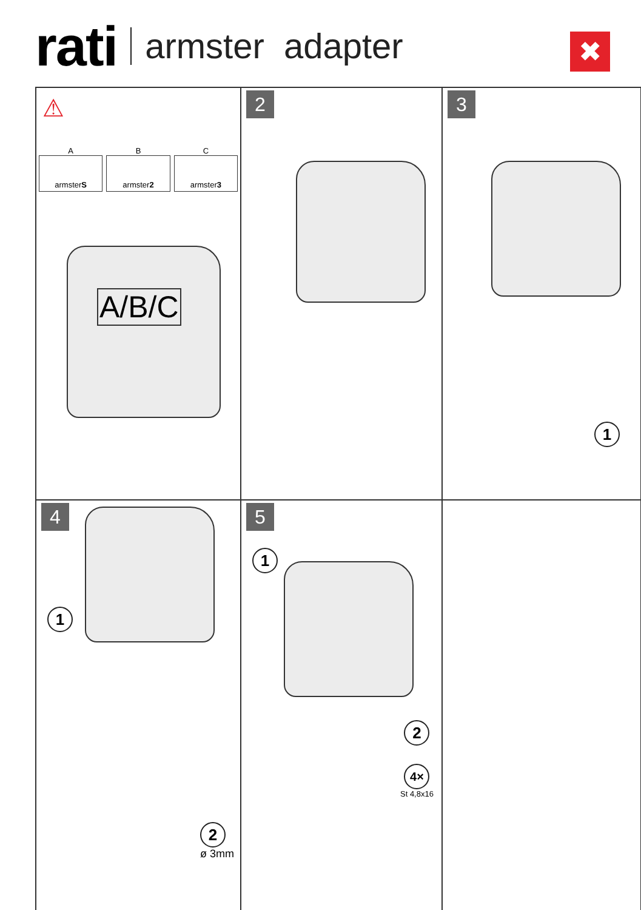rati armster adapter
✖
⚠
A
armsterS
B
armster2
C
armster3
A/B/C
2
3
1
4
1
2
ø 3mm
5
1
2
4×
St 4,8x16